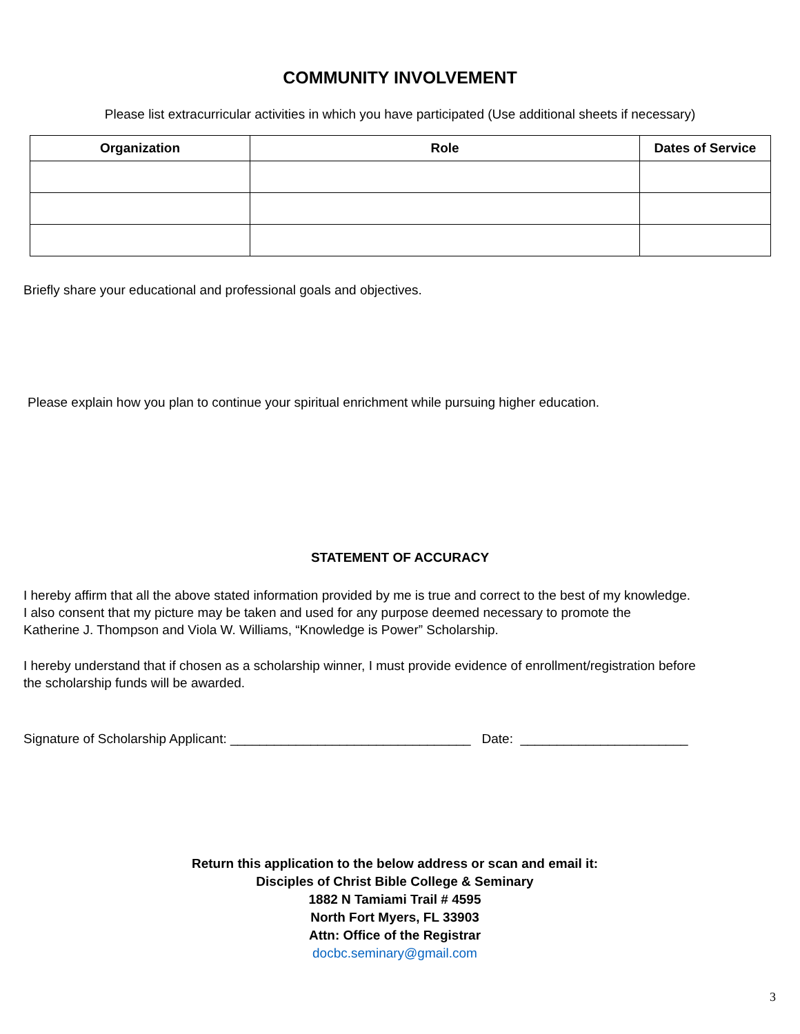COMMUNITY INVOLVEMENT
Please list extracurricular activities in which you have participated (Use additional sheets if necessary)
| Organization | Role | Dates of Service |
| --- | --- | --- |
Briefly share your educational and professional goals and objectives.
Please explain how you plan to continue your spiritual enrichment while pursuing higher education.
STATEMENT OF ACCURACY
I hereby affirm that all the above stated information provided by me is true and correct to the best of my knowledge.
I also consent that my picture may be taken and used for any purpose deemed necessary to promote the
Katherine J. Thompson and Viola W. Williams, “Knowledge is Power” Scholarship.
I hereby understand that if chosen as a scholarship winner, I must provide evidence of enrollment/registration before
the scholarship funds will be awarded.
Signature of Scholarship Applicant: _________________________________ Date: _______________________
Return this application to the below address or scan and email it:
Disciples of Christ Bible College & Seminary
1882 N Tamiami Trail # 4595
North Fort Myers, FL 33903
Attn: Office of the Registrar
docbc.seminary@gmail.com
3